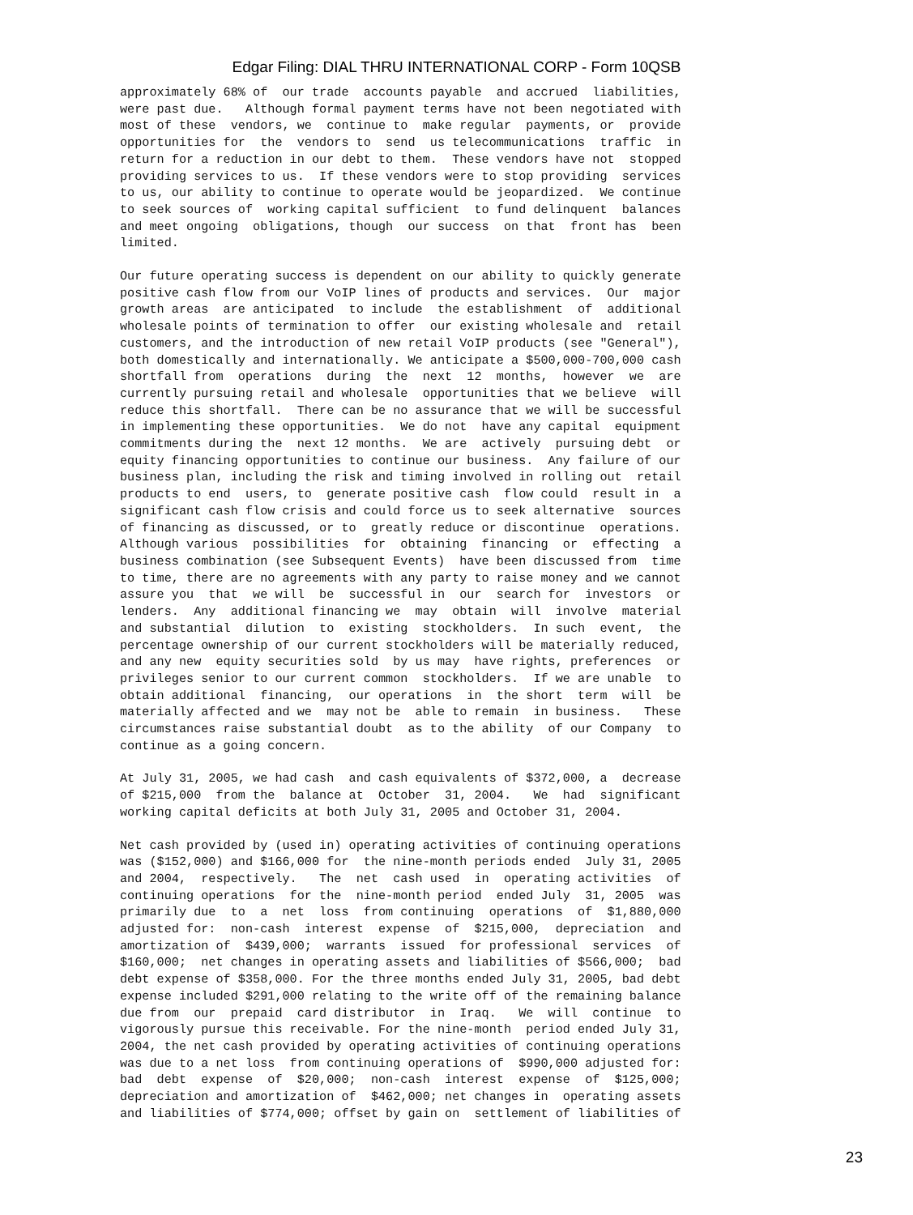Edgar Filing: DIAL THRU INTERNATIONAL CORP - Form 10QSB
approximately 68% of our trade accounts payable and accrued liabilities, were past due. Although formal payment terms have not been negotiated with most of these vendors, we continue to make regular payments, or provide opportunities for the vendors to send us telecommunications traffic in return for a reduction in our debt to them. These vendors have not stopped providing services to us. If these vendors were to stop providing services to us, our ability to continue to operate would be jeopardized. We continue to seek sources of working capital sufficient to fund delinquent balances and meet ongoing obligations, though our success on that front has been limited.
Our future operating success is dependent on our ability to quickly generate positive cash flow from our VoIP lines of products and services. Our major growth areas are anticipated to include the establishment of additional wholesale points of termination to offer our existing wholesale and retail customers, and the introduction of new retail VoIP products (see "General"), both domestically and internationally. We anticipate a $500,000-700,000 cash shortfall from operations during the next 12 months, however we are currently pursuing retail and wholesale opportunities that we believe will reduce this shortfall. There can be no assurance that we will be successful in implementing these opportunities. We do not have any capital equipment commitments during the next 12 months. We are actively pursuing debt or equity financing opportunities to continue our business. Any failure of our business plan, including the risk and timing involved in rolling out retail products to end users, to generate positive cash flow could result in a significant cash flow crisis and could force us to seek alternative sources of financing as discussed, or to greatly reduce or discontinue operations. Although various possibilities for obtaining financing or effecting a business combination (see Subsequent Events) have been discussed from time to time, there are no agreements with any party to raise money and we cannot assure you that we will be successful in our search for investors or lenders. Any additional financing we may obtain will involve material and substantial dilution to existing stockholders. In such event, the percentage ownership of our current stockholders will be materially reduced, and any new equity securities sold by us may have rights, preferences or privileges senior to our current common stockholders. If we are unable to obtain additional financing, our operations in the short term will be materially affected and we may not be able to remain in business. These circumstances raise substantial doubt as to the ability of our Company to continue as a going concern.
At July 31, 2005, we had cash and cash equivalents of $372,000, a decrease of $215,000 from the balance at October 31, 2004. We had significant working capital deficits at both July 31, 2005 and October 31, 2004.
Net cash provided by (used in) operating activities of continuing operations was ($152,000) and $166,000 for the nine-month periods ended July 31, 2005 and 2004, respectively. The net cash used in operating activities of continuing operations for the nine-month period ended July 31, 2005 was primarily due to a net loss from continuing operations of $1,880,000 adjusted for: non-cash interest expense of $215,000, depreciation and amortization of $439,000; warrants issued for professional services of $160,000; net changes in operating assets and liabilities of $566,000; bad debt expense of $358,000. For the three months ended July 31, 2005, bad debt expense included $291,000 relating to the write off of the remaining balance due from our prepaid card distributor in Iraq. We will continue to vigorously pursue this receivable. For the nine-month period ended July 31, 2004, the net cash provided by operating activities of continuing operations was due to a net loss from continuing operations of $990,000 adjusted for: bad debt expense of $20,000; non-cash interest expense of $125,000; depreciation and amortization of $462,000; net changes in operating assets and liabilities of $774,000; offset by gain on settlement of liabilities of
23